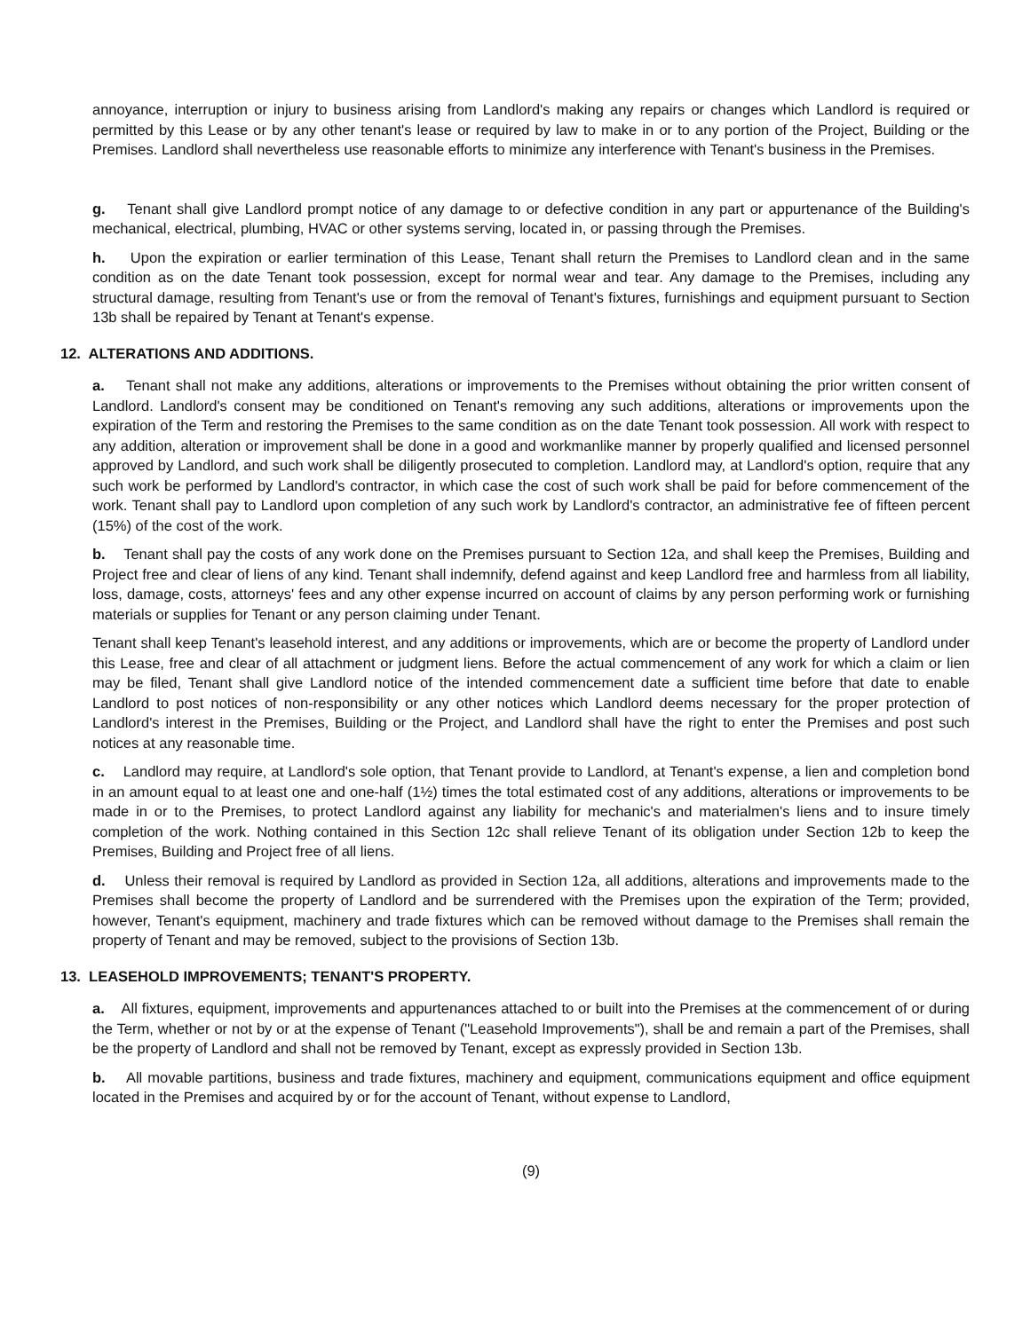annoyance, interruption or injury to business arising from Landlord's making any repairs or changes which Landlord is required or permitted by this Lease or by any other tenant's lease or required by law to make in or to any portion of the Project, Building or the Premises. Landlord shall nevertheless use reasonable efforts to minimize any interference with Tenant's business in the Premises.
g. Tenant shall give Landlord prompt notice of any damage to or defective condition in any part or appurtenance of the Building's mechanical, electrical, plumbing, HVAC or other systems serving, located in, or passing through the Premises.
h. Upon the expiration or earlier termination of this Lease, Tenant shall return the Premises to Landlord clean and in the same condition as on the date Tenant took possession, except for normal wear and tear. Any damage to the Premises, including any structural damage, resulting from Tenant's use or from the removal of Tenant's fixtures, furnishings and equipment pursuant to Section 13b shall be repaired by Tenant at Tenant's expense.
12. ALTERATIONS AND ADDITIONS.
a. Tenant shall not make any additions, alterations or improvements to the Premises without obtaining the prior written consent of Landlord. Landlord's consent may be conditioned on Tenant's removing any such additions, alterations or improvements upon the expiration of the Term and restoring the Premises to the same condition as on the date Tenant took possession. All work with respect to any addition, alteration or improvement shall be done in a good and workmanlike manner by properly qualified and licensed personnel approved by Landlord, and such work shall be diligently prosecuted to completion. Landlord may, at Landlord's option, require that any such work be performed by Landlord's contractor, in which case the cost of such work shall be paid for before commencement of the work. Tenant shall pay to Landlord upon completion of any such work by Landlord's contractor, an administrative fee of fifteen percent (15%) of the cost of the work.
b. Tenant shall pay the costs of any work done on the Premises pursuant to Section 12a, and shall keep the Premises, Building and Project free and clear of liens of any kind. Tenant shall indemnify, defend against and keep Landlord free and harmless from all liability, loss, damage, costs, attorneys' fees and any other expense incurred on account of claims by any person performing work or furnishing materials or supplies for Tenant or any person claiming under Tenant.
Tenant shall keep Tenant's leasehold interest, and any additions or improvements, which are or become the property of Landlord under this Lease, free and clear of all attachment or judgment liens. Before the actual commencement of any work for which a claim or lien may be filed, Tenant shall give Landlord notice of the intended commencement date a sufficient time before that date to enable Landlord to post notices of non-responsibility or any other notices which Landlord deems necessary for the proper protection of Landlord's interest in the Premises, Building or the Project, and Landlord shall have the right to enter the Premises and post such notices at any reasonable time.
c. Landlord may require, at Landlord's sole option, that Tenant provide to Landlord, at Tenant's expense, a lien and completion bond in an amount equal to at least one and one-half (1½) times the total estimated cost of any additions, alterations or improvements to be made in or to the Premises, to protect Landlord against any liability for mechanic's and materialmen's liens and to insure timely completion of the work. Nothing contained in this Section 12c shall relieve Tenant of its obligation under Section 12b to keep the Premises, Building and Project free of all liens.
d. Unless their removal is required by Landlord as provided in Section 12a, all additions, alterations and improvements made to the Premises shall become the property of Landlord and be surrendered with the Premises upon the expiration of the Term; provided, however, Tenant's equipment, machinery and trade fixtures which can be removed without damage to the Premises shall remain the property of Tenant and may be removed, subject to the provisions of Section 13b.
13. LEASEHOLD IMPROVEMENTS; TENANT'S PROPERTY.
a. All fixtures, equipment, improvements and appurtenances attached to or built into the Premises at the commencement of or during the Term, whether or not by or at the expense of Tenant ("Leasehold Improvements"), shall be and remain a part of the Premises, shall be the property of Landlord and shall not be removed by Tenant, except as expressly provided in Section 13b.
b. All movable partitions, business and trade fixtures, machinery and equipment, communications equipment and office equipment located in the Premises and acquired by or for the account of Tenant, without expense to Landlord,
(9)